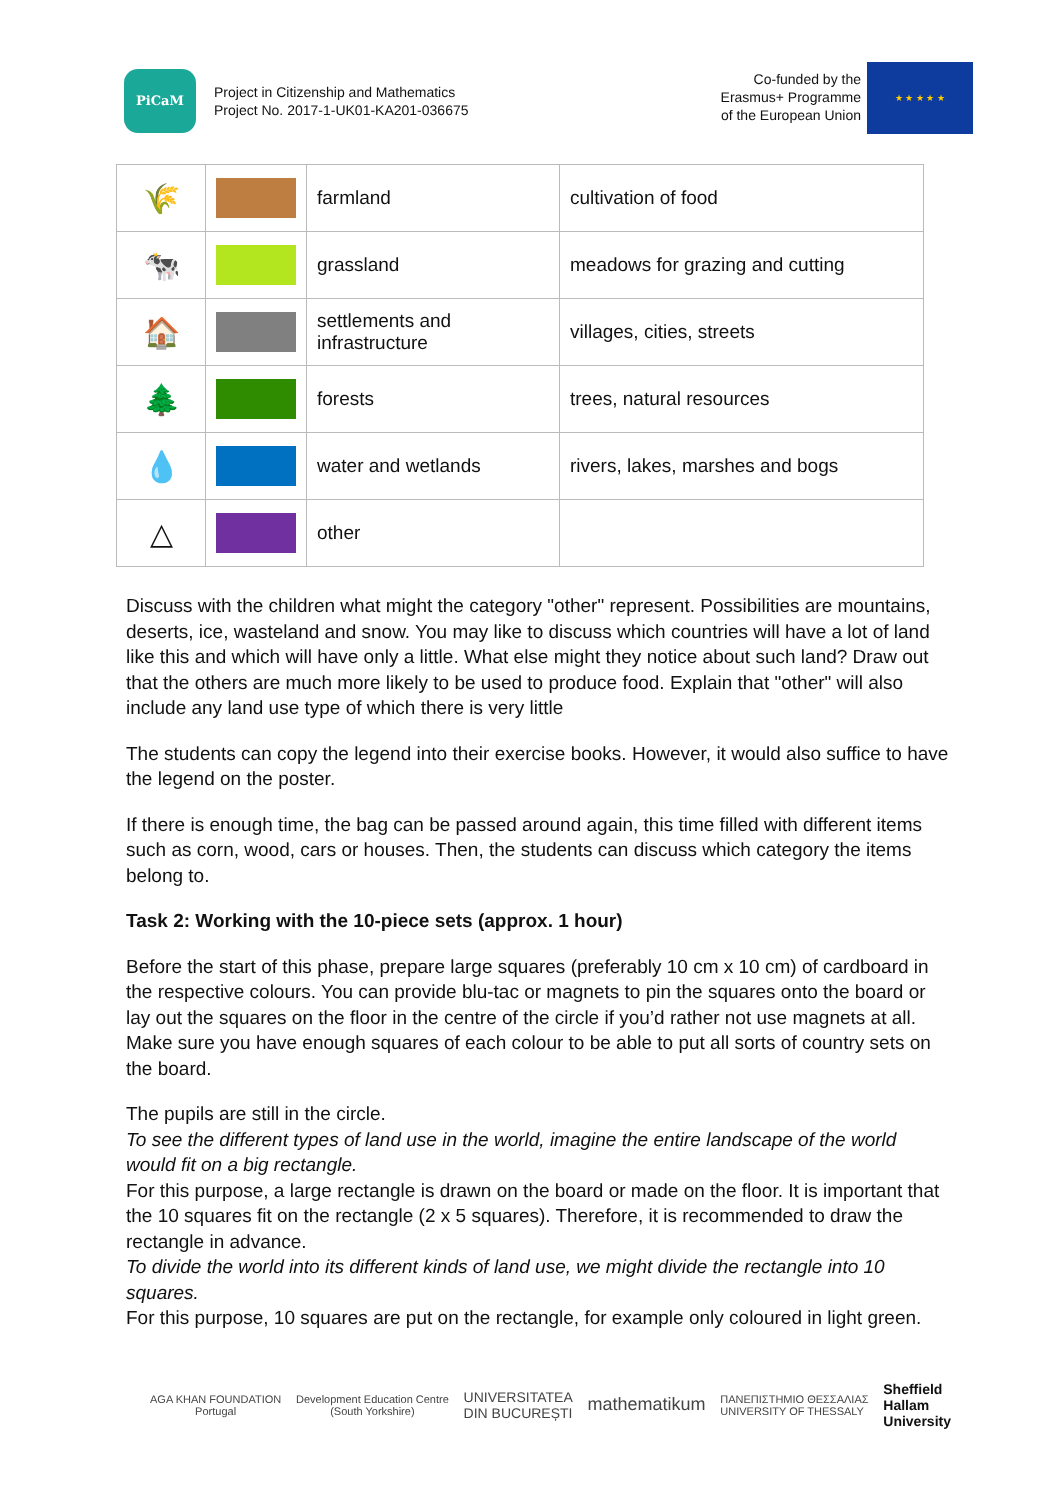PiCaM
Project in Citizenship and Mathematics
Project No. 2017-1-UK01-KA201-036675
Co-funded by the
Erasmus+ Programme
of the European Union
★ ★ ★ ★ ★
| 🌾 | | farmland | cultivation of food |
| 🐄 | | grassland | meadows for grazing and cutting |
| 🏠 | | settlements and infrastructure | villages, cities, streets |
| 🌲 | | forests | trees, natural resources |
| 💧 | | water and wetlands | rivers, lakes, marshes and bogs |
| △ | | other | |
Discuss with the children what might the category "other" represent. Possibilities are mountains, deserts, ice, wasteland and snow. You may like to discuss which countries will have a lot of land like this and which will have only a little. What else might they notice about such land? Draw out that the others are much more likely to be used to produce food. Explain that "other" will also include any land use type of which there is very little
The students can copy the legend into their exercise books. However, it would also suffice to have the legend on the poster.
If there is enough time, the bag can be passed around again, this time filled with different items such as corn, wood, cars or houses. Then, the students can discuss which category the items belong to.
Task 2: Working with the 10-piece sets (approx. 1 hour)
Before the start of this phase, prepare large squares (preferably 10 cm x 10 cm) of cardboard in the respective colours. You can provide blu-tac or magnets to pin the squares onto the board or lay out the squares on the floor in the centre of the circle if you’d rather not use magnets at all. Make sure you have enough squares of each colour to be able to put all sorts of country sets on the board.
The pupils are still in the circle.
To see the different types of land use in the world, imagine the entire landscape of the world would fit on a big rectangle.
For this purpose, a large rectangle is drawn on the board or made on the floor. It is important that the 10 squares fit on the rectangle (2 x 5 squares). Therefore, it is recommended to draw the rectangle in advance.
To divide the world into its different kinds of land use, we might divide the rectangle into 10 squares.
For this purpose, 10 squares are put on the rectangle, for example only coloured in light green.
AGA KHAN FOUNDATION
Portugal
Development Education Centre
(South Yorkshire)
UNIVERSITATEA
DIN BUCUREȘTI
mathematikum
ΠΑΝΕΠΙΣΤΗΜΙΟ ΘΕΣΣΑΛΙΑΣ
UNIVERSITY OF THESSALY
Sheffield
Hallam
University